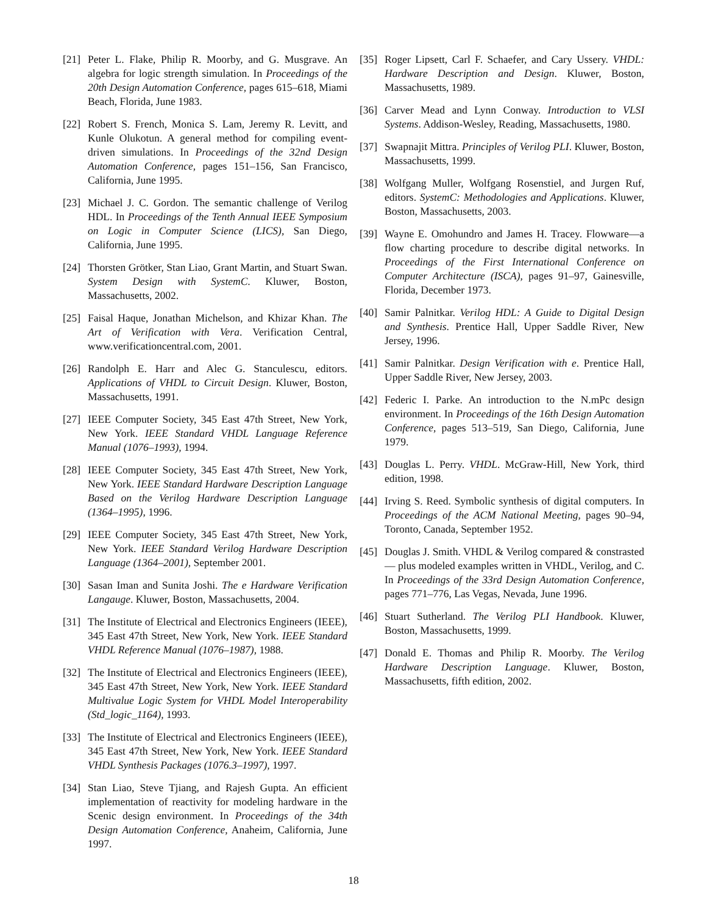[21] Peter L. Flake, Philip R. Moorby, and G. Musgrave. An algebra for logic strength simulation. In Proceedings of the 20th Design Automation Conference, pages 615–618, Miami Beach, Florida, June 1983.
[22] Robert S. French, Monica S. Lam, Jeremy R. Levitt, and Kunle Olukotun. A general method for compiling event-driven simulations. In Proceedings of the 32nd Design Automation Conference, pages 151–156, San Francisco, California, June 1995.
[23] Michael J. C. Gordon. The semantic challenge of Verilog HDL. In Proceedings of the Tenth Annual IEEE Symposium on Logic in Computer Science (LICS), San Diego, California, June 1995.
[24] Thorsten Grötker, Stan Liao, Grant Martin, and Stuart Swan. System Design with SystemC. Kluwer, Boston, Massachusetts, 2002.
[25] Faisal Haque, Jonathan Michelson, and Khizar Khan. The Art of Verification with Vera. Verification Central, www.verificationcentral.com, 2001.
[26] Randolph E. Harr and Alec G. Stanculescu, editors. Applications of VHDL to Circuit Design. Kluwer, Boston, Massachusetts, 1991.
[27] IEEE Computer Society, 345 East 47th Street, New York, New York. IEEE Standard VHDL Language Reference Manual (1076–1993), 1994.
[28] IEEE Computer Society, 345 East 47th Street, New York, New York. IEEE Standard Hardware Description Language Based on the Verilog Hardware Description Language (1364–1995), 1996.
[29] IEEE Computer Society, 345 East 47th Street, New York, New York. IEEE Standard Verilog Hardware Description Language (1364–2001), September 2001.
[30] Sasan Iman and Sunita Joshi. The e Hardware Verification Langauge. Kluwer, Boston, Massachusetts, 2004.
[31] The Institute of Electrical and Electronics Engineers (IEEE), 345 East 47th Street, New York, New York. IEEE Standard VHDL Reference Manual (1076–1987), 1988.
[32] The Institute of Electrical and Electronics Engineers (IEEE), 345 East 47th Street, New York, New York. IEEE Standard Multivalue Logic System for VHDL Model Interoperability (Std_logic_1164), 1993.
[33] The Institute of Electrical and Electronics Engineers (IEEE), 345 East 47th Street, New York, New York. IEEE Standard VHDL Synthesis Packages (1076.3–1997), 1997.
[34] Stan Liao, Steve Tjiang, and Rajesh Gupta. An efficient implementation of reactivity for modeling hardware in the Scenic design environment. In Proceedings of the 34th Design Automation Conference, Anaheim, California, June 1997.
[35] Roger Lipsett, Carl F. Schaefer, and Cary Ussery. VHDL: Hardware Description and Design. Kluwer, Boston, Massachusetts, 1989.
[36] Carver Mead and Lynn Conway. Introduction to VLSI Systems. Addison-Wesley, Reading, Massachusetts, 1980.
[37] Swapnajit Mittra. Principles of Verilog PLI. Kluwer, Boston, Massachusetts, 1999.
[38] Wolfgang Muller, Wolfgang Rosenstiel, and Jurgen Ruf, editors. SystemC: Methodologies and Applications. Kluwer, Boston, Massachusetts, 2003.
[39] Wayne E. Omohundro and James H. Tracey. Flowware—a flow charting procedure to describe digital networks. In Proceedings of the First International Conference on Computer Architecture (ISCA), pages 91–97, Gainesville, Florida, December 1973.
[40] Samir Palnitkar. Verilog HDL: A Guide to Digital Design and Synthesis. Prentice Hall, Upper Saddle River, New Jersey, 1996.
[41] Samir Palnitkar. Design Verification with e. Prentice Hall, Upper Saddle River, New Jersey, 2003.
[42] Federic I. Parke. An introduction to the N.mPc design environment. In Proceedings of the 16th Design Automation Conference, pages 513–519, San Diego, California, June 1979.
[43] Douglas L. Perry. VHDL. McGraw-Hill, New York, third edition, 1998.
[44] Irving S. Reed. Symbolic synthesis of digital computers. In Proceedings of the ACM National Meeting, pages 90–94, Toronto, Canada, September 1952.
[45] Douglas J. Smith. VHDL & Verilog compared & constrasted — plus modeled examples written in VHDL, Verilog, and C. In Proceedings of the 33rd Design Automation Conference, pages 771–776, Las Vegas, Nevada, June 1996.
[46] Stuart Sutherland. The Verilog PLI Handbook. Kluwer, Boston, Massachusetts, 1999.
[47] Donald E. Thomas and Philip R. Moorby. The Verilog Hardware Description Language. Kluwer, Boston, Massachusetts, fifth edition, 2002.
18